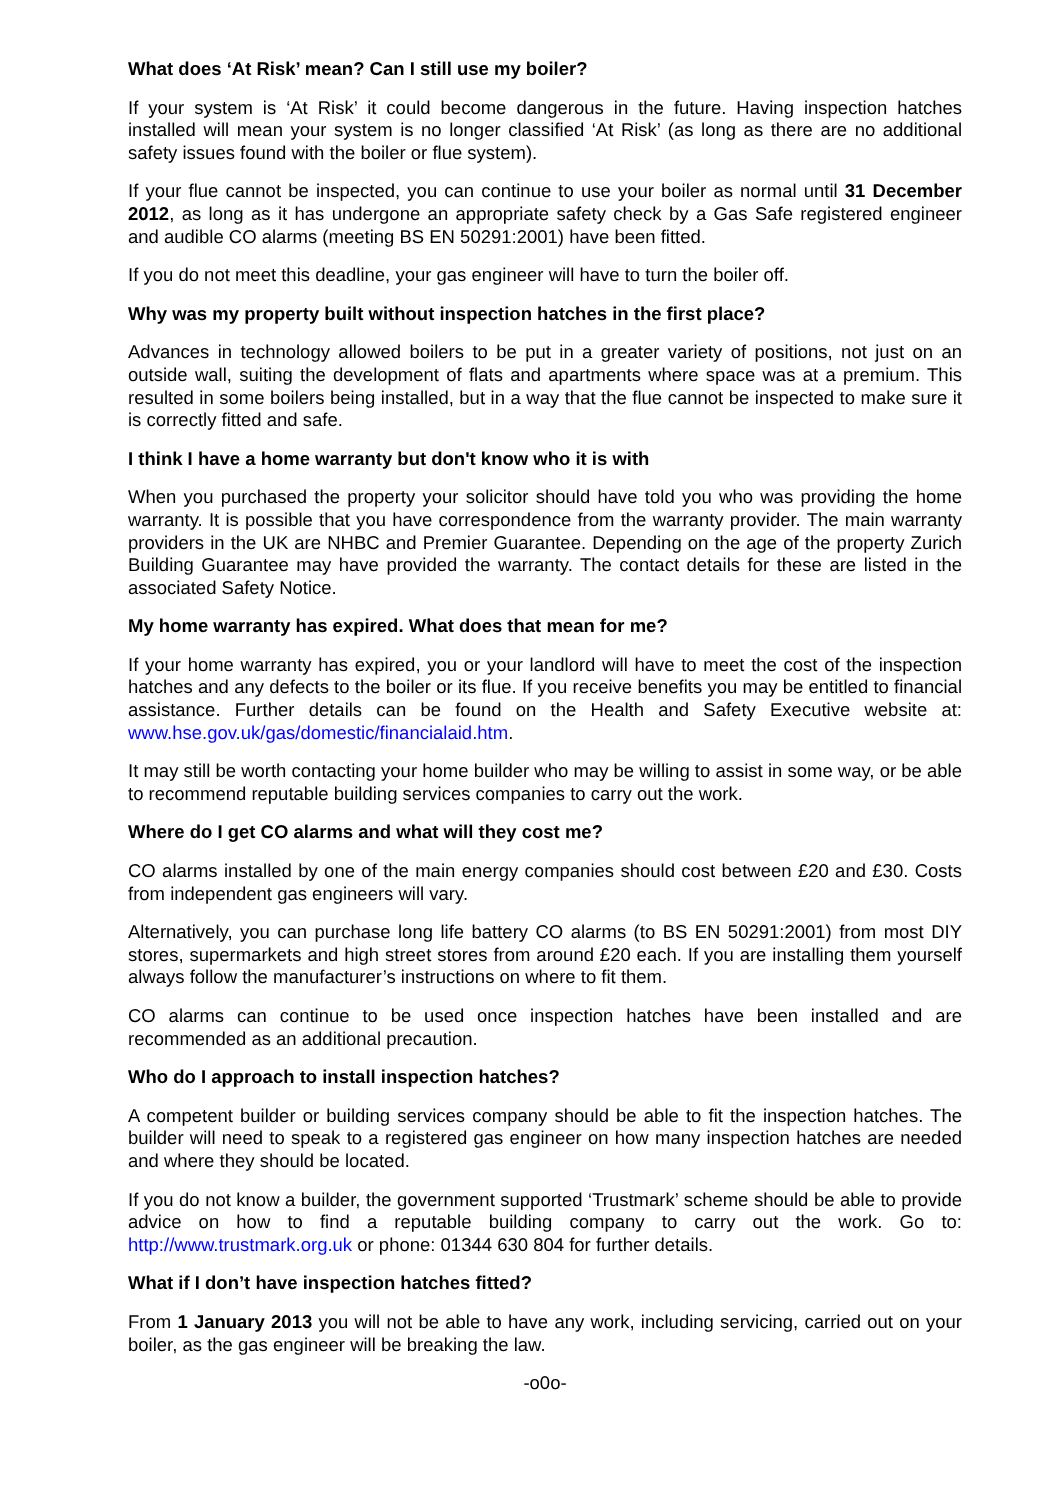What does ‘At Risk’ mean? Can I still use my boiler?
If your system is ‘At Risk’ it could become dangerous in the future. Having inspection hatches installed will mean your system is no longer classified ‘At Risk’ (as long as there are no additional safety issues found with the boiler or flue system).
If your flue cannot be inspected, you can continue to use your boiler as normal until 31 December 2012, as long as it has undergone an appropriate safety check by a Gas Safe registered engineer and audible CO alarms (meeting BS EN 50291:2001) have been fitted.
If you do not meet this deadline, your gas engineer will have to turn the boiler off.
Why was my property built without inspection hatches in the first place?
Advances in technology allowed boilers to be put in a greater variety of positions, not just on an outside wall, suiting the development of flats and apartments where space was at a premium. This resulted in some boilers being installed, but in a way that the flue cannot be inspected to make sure it is correctly fitted and safe.
I think I have a home warranty but don't know who it is with
When you purchased the property your solicitor should have told you who was providing the home warranty. It is possible that you have correspondence from the warranty provider. The main warranty providers in the UK are NHBC and Premier Guarantee. Depending on the age of the property Zurich Building Guarantee may have provided the warranty. The contact details for these are listed in the associated Safety Notice.
My home warranty has expired. What does that mean for me?
If your home warranty has expired, you or your landlord will have to meet the cost of the inspection hatches and any defects to the boiler or its flue. If you receive benefits you may be entitled to financial assistance. Further details can be found on the Health and Safety Executive website at: www.hse.gov.uk/gas/domestic/financialaid.htm.
It may still be worth contacting your home builder who may be willing to assist in some way, or be able to recommend reputable building services companies to carry out the work.
Where do I get CO alarms and what will they cost me?
CO alarms installed by one of the main energy companies should cost between £20 and £30. Costs from independent gas engineers will vary.
Alternatively, you can purchase long life battery CO alarms (to BS EN 50291:2001) from most DIY stores, supermarkets and high street stores from around £20 each. If you are installing them yourself always follow the manufacturer’s instructions on where to fit them.
CO alarms can continue to be used once inspection hatches have been installed and are recommended as an additional precaution.
Who do I approach to install inspection hatches?
A competent builder or building services company should be able to fit the inspection hatches. The builder will need to speak to a registered gas engineer on how many inspection hatches are needed and where they should be located.
If you do not know a builder, the government supported ‘Trustmark’ scheme should be able to provide advice on how to find a reputable building company to carry out the work. Go to: http://www.trustmark.org.uk or phone: 01344 630 804 for further details.
What if I don’t have inspection hatches fitted?
From 1 January 2013 you will not be able to have any work, including servicing, carried out on your boiler, as the gas engineer will be breaking the law.
-o0o-